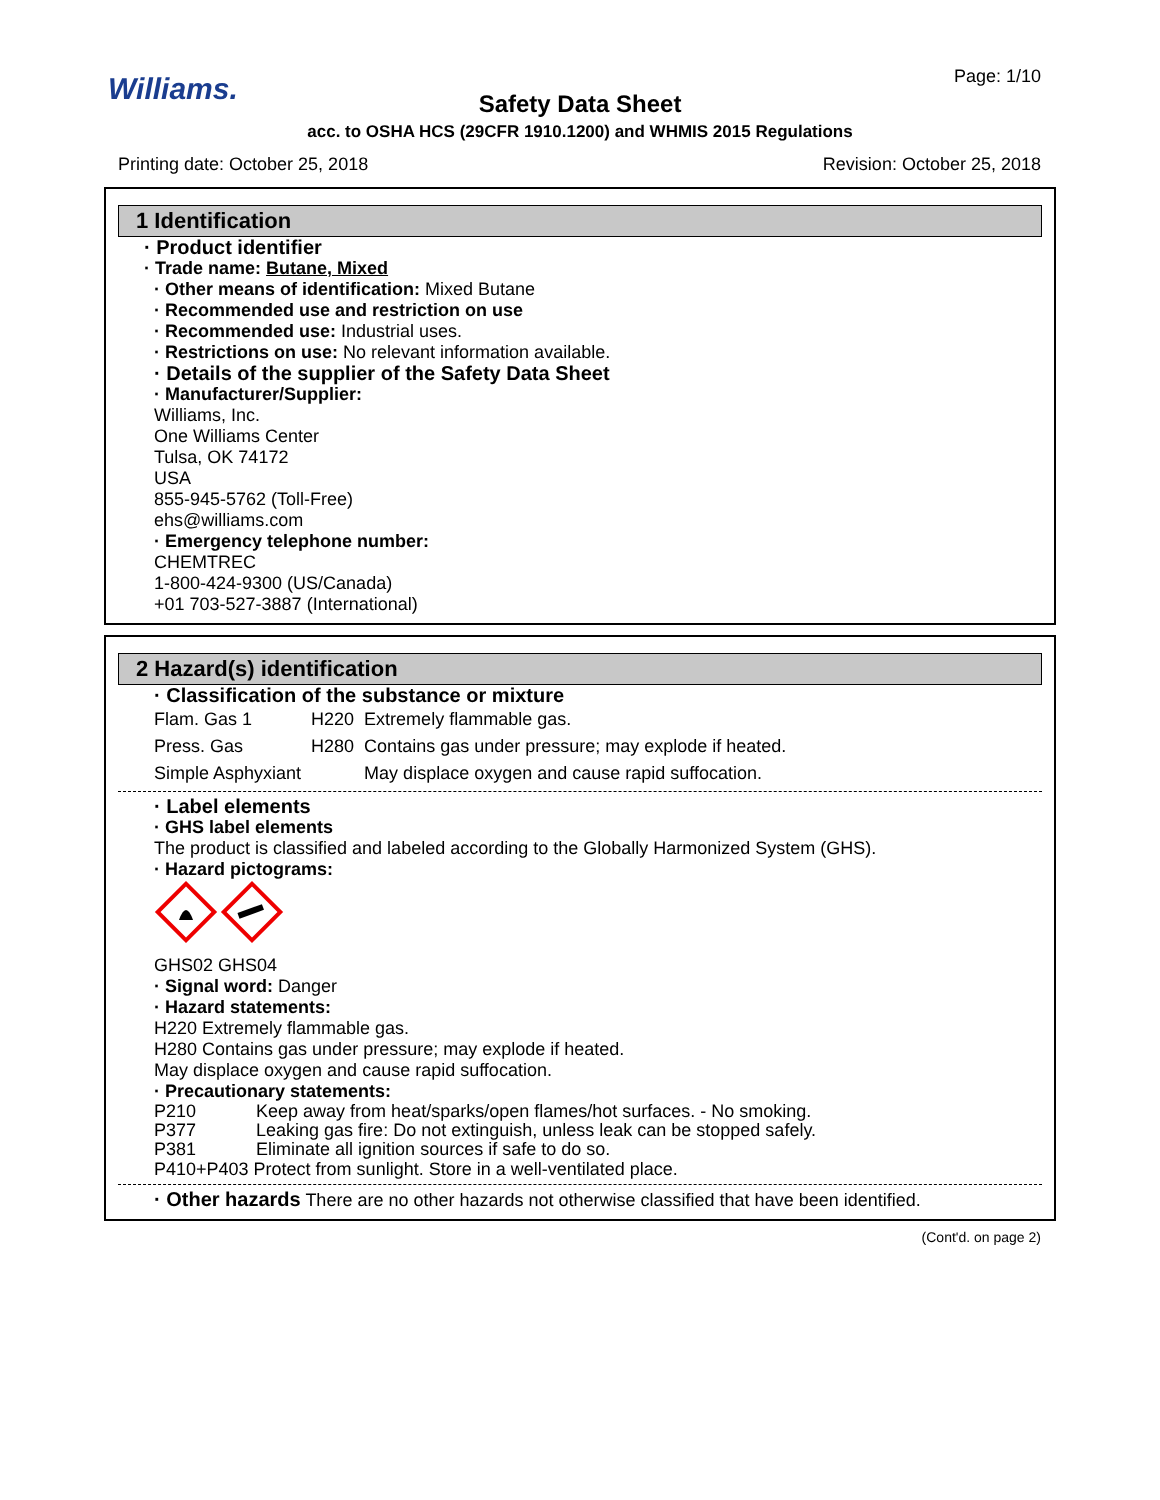Williams. Page: 1/10
Safety Data Sheet
acc. to OSHA HCS (29CFR 1910.1200) and WHMIS 2015 Regulations
Printing date: October 25, 2018 Revision: October 25, 2018
1 Identification
· Product identifier
· Trade name: Butane, Mixed
· Other means of identification: Mixed Butane
· Recommended use and restriction on use
· Recommended use: Industrial uses.
· Restrictions on use: No relevant information available.
· Details of the supplier of the Safety Data Sheet
· Manufacturer/Supplier:
Williams, Inc.
One Williams Center
Tulsa, OK 74172
USA
855-945-5762 (Toll-Free)
ehs@williams.com
· Emergency telephone number:
CHEMTREC
1-800-424-9300 (US/Canada)
+01 703-527-3887 (International)
2 Hazard(s) identification
· Classification of the substance or mixture
| Flam. Gas 1 | H220 | Extremely flammable gas. |
| Press. Gas | H280 | Contains gas under pressure; may explode if heated. |
| Simple Asphyxiant | | May displace oxygen and cause rapid suffocation. |
· Label elements
· GHS label elements
The product is classified and labeled according to the Globally Harmonized System (GHS).
· Hazard pictograms:
GHS02 GHS04
· Signal word: Danger
· Hazard statements:
H220 Extremely flammable gas.
H280 Contains gas under pressure; may explode if heated.
May displace oxygen and cause rapid suffocation.
· Precautionary statements:
| P210 | Keep away from heat/sparks/open flames/hot surfaces. - No smoking. |
| P377 | Leaking gas fire: Do not extinguish, unless leak can be stopped safely. |
| P381 | Eliminate all ignition sources if safe to do so. |
P410+P403 Protect from sunlight. Store in a well-ventilated place.
· Other hazards There are no other hazards not otherwise classified that have been identified.
(Cont'd. on page 2)